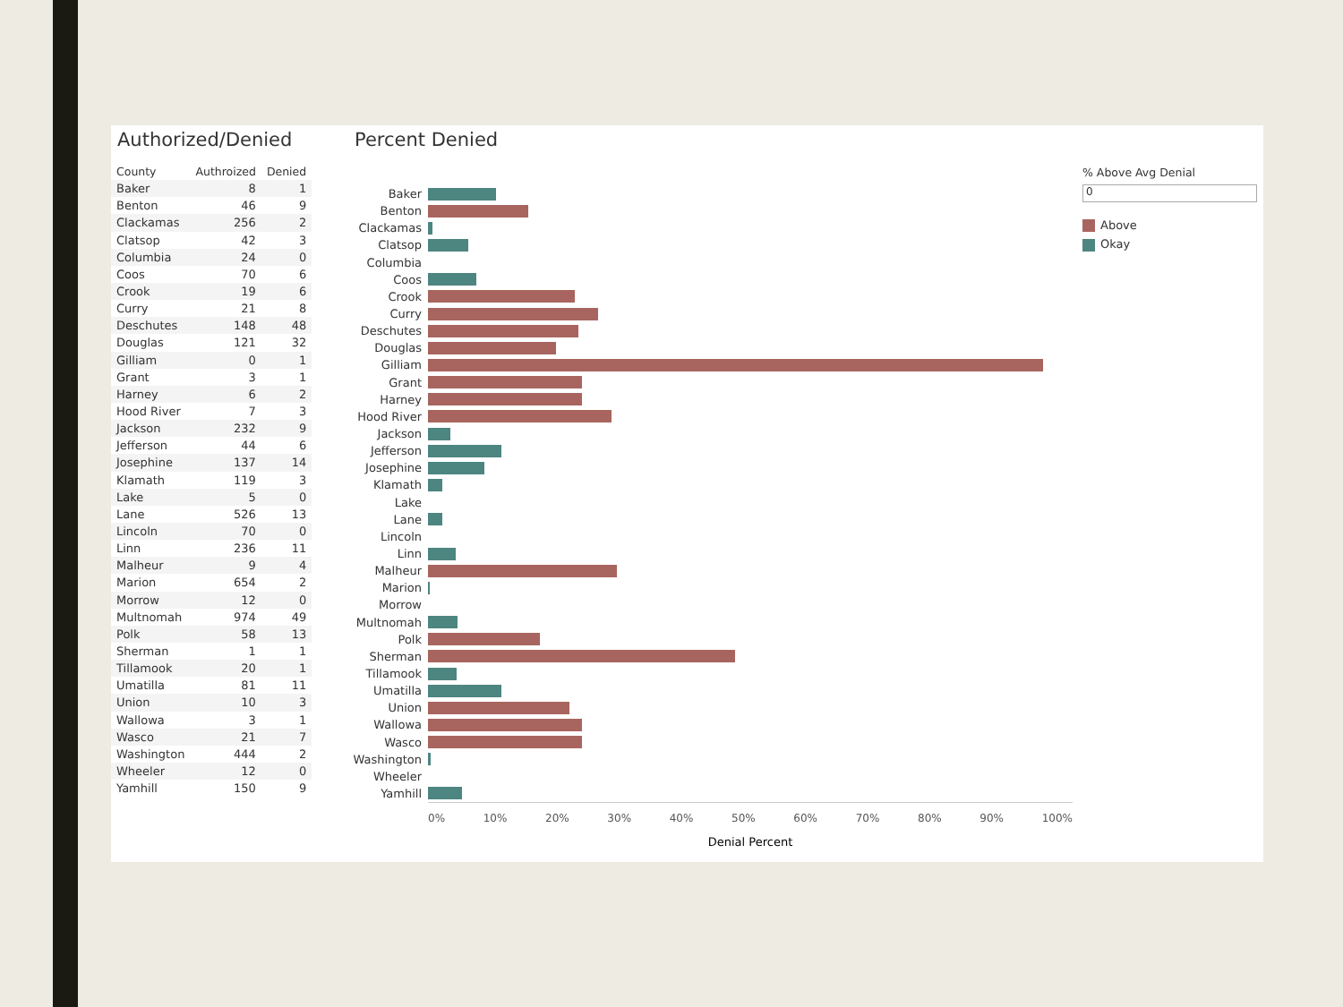Authorized/Denied
| County | Authroized | Denied |
| --- | --- | --- |
| Baker | 8 | 1 |
| Benton | 46 | 9 |
| Clackamas | 256 | 2 |
| Clatsop | 42 | 3 |
| Columbia | 24 | 0 |
| Coos | 70 | 6 |
| Crook | 19 | 6 |
| Curry | 21 | 8 |
| Deschutes | 148 | 48 |
| Douglas | 121 | 32 |
| Gilliam | 0 | 1 |
| Grant | 3 | 1 |
| Harney | 6 | 2 |
| Hood River | 7 | 3 |
| Jackson | 232 | 9 |
| Jefferson | 44 | 6 |
| Josephine | 137 | 14 |
| Klamath | 119 | 3 |
| Lake | 5 | 0 |
| Lane | 526 | 13 |
| Lincoln | 70 | 0 |
| Linn | 236 | 11 |
| Malheur | 9 | 4 |
| Marion | 654 | 2 |
| Morrow | 12 | 0 |
| Multnomah | 974 | 49 |
| Polk | 58 | 13 |
| Sherman | 1 | 1 |
| Tillamook | 20 | 1 |
| Umatilla | 81 | 11 |
| Union | 10 | 3 |
| Wallowa | 3 | 1 |
| Wasco | 21 | 7 |
| Washington | 444 | 2 |
| Wheeler | 12 | 0 |
| Yamhill | 150 | 9 |
Percent Denied
Baker
Benton
Clackamas
Clatsop
Columbia
Coos
Crook
Curry
Deschutes
Douglas
Gilliam
Grant
Harney
Hood River
Jackson
Jefferson
Josephine
Klamath
Lake
Lane
Lincoln
Linn
Malheur
Marion
Morrow
Multnomah
Polk
Sherman
Tillamook
Umatilla
Union
Wallowa
Wasco
Washington
Wheeler
Yamhill
0% 10% 20% 30% 40% 50% 60% 70% 80% 90% 100%
Denial Percent
% Above Avg Denial
0
Above
Okay